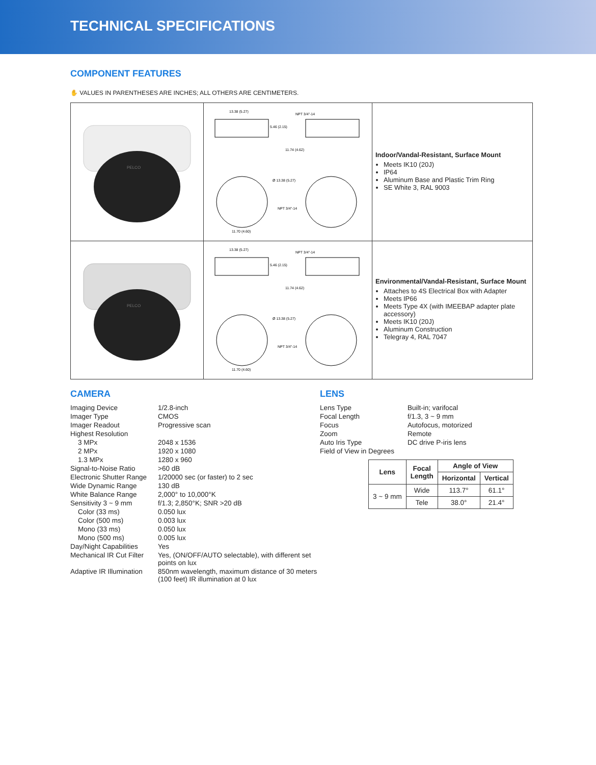TECHNICAL SPECIFICATIONS
COMPONENT FEATURES
✋ VALUES IN PARENTHESES ARE INCHES; ALL OTHERS ARE CENTIMETERS.
| PELCO | 13.38 (5.27) NPT 3/4"-14 5.46 (2.15) 11.74 (4.62) Ø 13.38 (5.27) NPT 3/4"-14 11.70 (4.60) | Indoor/Vandal-Resistant, Surface Mount Meets IK10 (20J) IP64 Aluminum Base and Plastic Trim Ring SE White 3, RAL 9003 |
| PELCO | 13.38 (5.27) NPT 3/4"-14 5.46 (2.15) 11.74 (4.62) Ø 13.38 (5.27) NPT 3/4"-14 11.70 (4.60) | Environmental/Vandal-Resistant, Surface Mount Attaches to 4S Electrical Box with Adapter Meets IP66 Meets Type 4X (with IMEEBAP adapter plate accessory) Meets IK10 (20J) Aluminum Construction Telegray 4, RAL 7047 |
CAMERA
| Imaging Device | 1/2.8-inch |
| Imager Type | CMOS |
| Imager Readout | Progressive scan |
| Highest Resolution | |
| 3 MPx | 2048 x 1536 |
| 2 MPx | 1920 x 1080 |
| 1.3 MPx | 1280 x 960 |
| Signal-to-Noise Ratio | >60 dB |
| Electronic Shutter Range | 1/20000 sec (or faster) to 2 sec |
| Wide Dynamic Range | 130 dB |
| White Balance Range | 2,000° to 10,000°K |
| Sensitivity 3 ~ 9 mm | f/1.3; 2,850°K; SNR >20 dB |
| Color (33 ms) | 0.050 lux |
| Color (500 ms) | 0.003 lux |
| Mono (33 ms) | 0.050 lux |
| Mono (500 ms) | 0.005 lux |
| Day/Night Capabilities | Yes |
| Mechanical IR Cut Filter | Yes, (ON/OFF/AUTO selectable), with different set points on lux |
| Adaptive IR Illumination | 850nm wavelength, maximum distance of 30 meters (100 feet) IR illumination at 0 lux |
LENS
| Lens Type | Built-in; varifocal |
| Focal Length | f/1.3, 3 ~ 9 mm |
| Focus | Autofocus, motorized |
| Zoom | Remote |
| Auto Iris Type | DC drive P-iris lens |
| Field of View in Degrees | |
| Lens | Focal Length | Angle of View | |
| --- | --- | --- | --- |
| | | Horizontal | Vertical |
| 3 ~ 9 mm | Wide | 113.7° | 61.1° |
| | Tele | 38.0° | 21.4° |